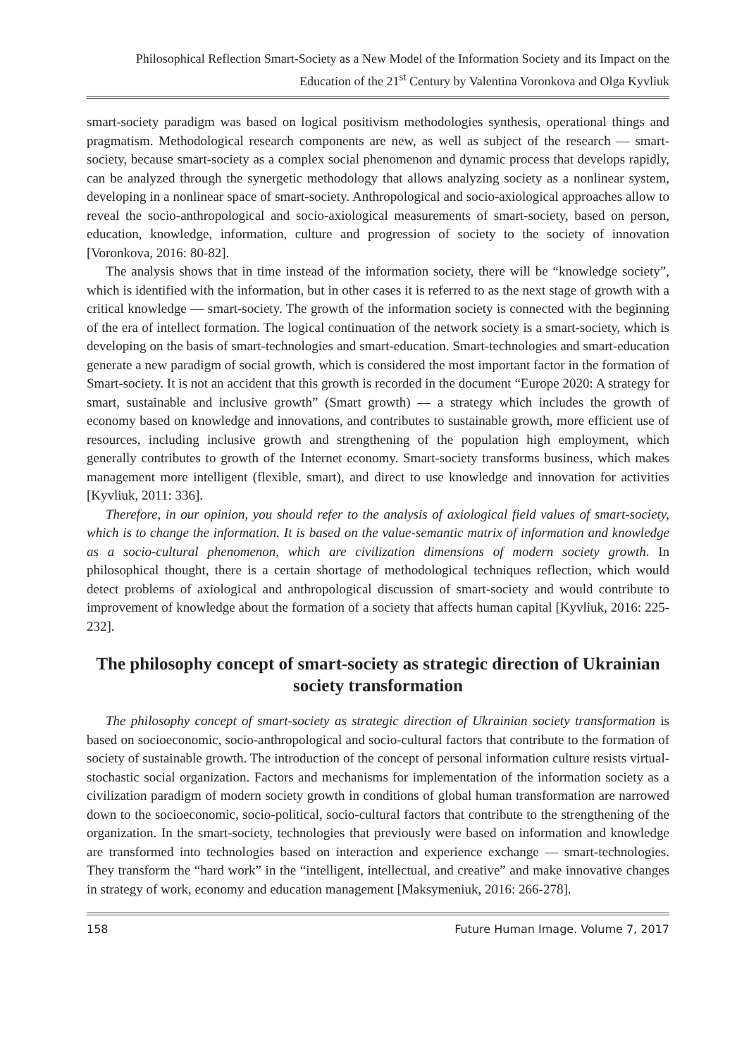Philosophical Reflection Smart-Society as a New Model of the Information Society and its Impact on the Education of the 21<sup>st</sup> Century by Valentina Voronkova and Olga Kyvliuk
smart-society paradigm was based on logical positivism methodologies synthesis, operational things and pragmatism. Methodological research components are new, as well as subject of the research — smart-society, because smart-society as a complex social phenomenon and dynamic process that develops rapidly, can be analyzed through the synergetic methodology that allows analyzing society as a nonlinear system, developing in a nonlinear space of smart-society. Anthropological and socio-axiological approaches allow to reveal the socio-anthropological and socio-axiological measurements of smart-society, based on person, education, knowledge, information, culture and progression of society to the society of innovation [Voronkova, 2016: 80-82].
The analysis shows that in time instead of the information society, there will be “knowledge society”, which is identified with the information, but in other cases it is referred to as the next stage of growth with a critical knowledge — smart-society. The growth of the information society is connected with the beginning of the era of intellect formation. The logical continuation of the network society is a smart-society, which is developing on the basis of smart-technologies and smart-education. Smart-technologies and smart-education generate a new paradigm of social growth, which is considered the most important factor in the formation of Smart-society. It is not an accident that this growth is recorded in the document “Europe 2020: A strategy for smart, sustainable and inclusive growth” (Smart growth) — a strategy which includes the growth of economy based on knowledge and innovations, and contributes to sustainable growth, more efficient use of resources, including inclusive growth and strengthening of the population high employment, which generally contributes to growth of the Internet economy. Smart-society transforms business, which makes management more intelligent (flexible, smart), and direct to use knowledge and innovation for activities [Kyvliuk, 2011: 336].
Therefore, in our opinion, you should refer to the analysis of axiological field values of smart-society, which is to change the information. It is based on the value-semantic matrix of information and knowledge as a socio-cultural phenomenon, which are civilization dimensions of modern society growth. In philosophical thought, there is a certain shortage of methodological techniques reflection, which would detect problems of axiological and anthropological discussion of smart-society and would contribute to improvement of knowledge about the formation of a society that affects human capital [Kyvliuk, 2016: 225-232].
The philosophy concept of smart-society as strategic direction of Ukrainian society transformation
The philosophy concept of smart-society as strategic direction of Ukrainian society transformation is based on socioeconomic, socio-anthropological and socio-cultural factors that contribute to the formation of society of sustainable growth. The introduction of the concept of personal information culture resists virtual-stochastic social organization. Factors and mechanisms for implementation of the information society as a civilization paradigm of modern society growth in conditions of global human transformation are narrowed down to the socioeconomic, socio-political, socio-cultural factors that contribute to the strengthening of the organization. In the smart-society, technologies that previously were based on information and knowledge are transformed into technologies based on interaction and experience exchange — smart-technologies. They transform the “hard work” in the “intelligent, intellectual, and creative” and make innovative changes in strategy of work, economy and education management [Maksymeniuk, 2016: 266-278].
158 Future Human Image. Volume 7, 2017